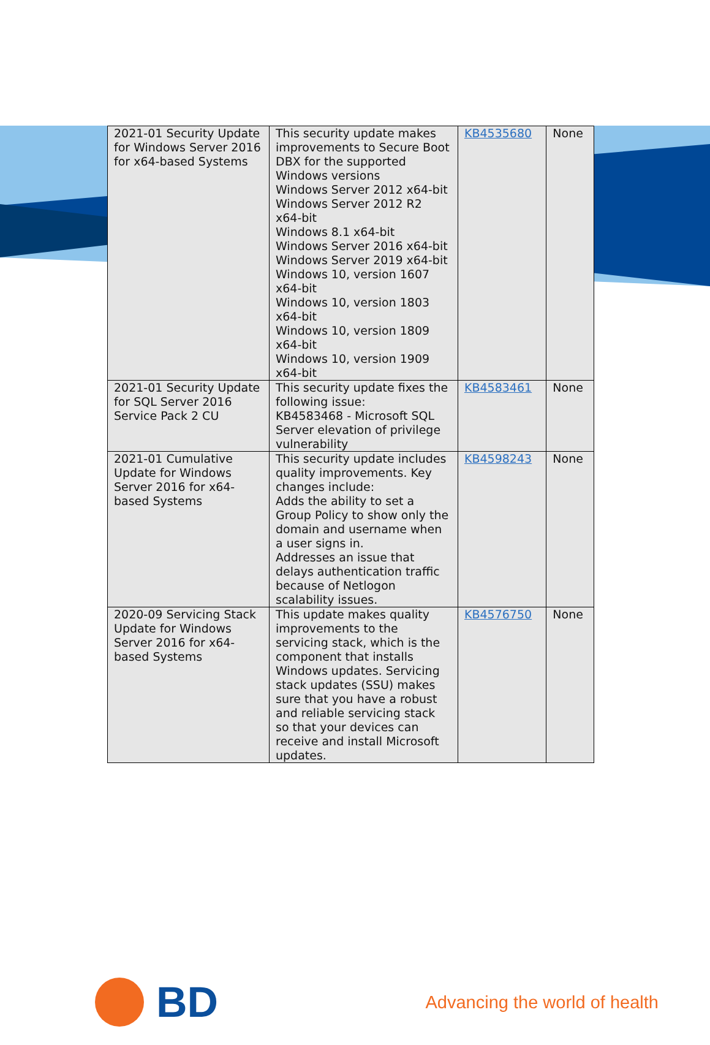| 2021-01 Security Update for Windows Server 2016 for x64-based Systems | This security update makes improvements to Secure Boot DBX for the supported Windows versions Windows Server 2012 x64-bit Windows Server 2012 R2 x64-bit Windows 8.1 x64-bit Windows Server 2016 x64-bit Windows Server 2019 x64-bit Windows 10, version 1607 x64-bit Windows 10, version 1803 x64-bit Windows 10, version 1809 x64-bit Windows 10, version 1909 x64-bit | KB4535680 | None |
| 2021-01 Security Update for SQL Server 2016 Service Pack 2 CU | This security update fixes the following issue: KB4583468 - Microsoft SQL Server elevation of privilege vulnerability | KB4583461 | None |
| 2021-01 Cumulative Update for Windows Server 2016 for x64-based Systems | This security update includes quality improvements. Key changes include: Adds the ability to set a Group Policy to show only the domain and username when a user signs in. Addresses an issue that delays authentication traffic because of Netlogon scalability issues. | KB4598243 | None |
| 2020-09 Servicing Stack Update for Windows Server 2016 for x64-based Systems | This update makes quality improvements to the servicing stack, which is the component that installs Windows updates. Servicing stack updates (SSU) makes sure that you have a robust and reliable servicing stack so that your devices can receive and install Microsoft updates. | KB4576750 | None |
BD
Advancing the world of health